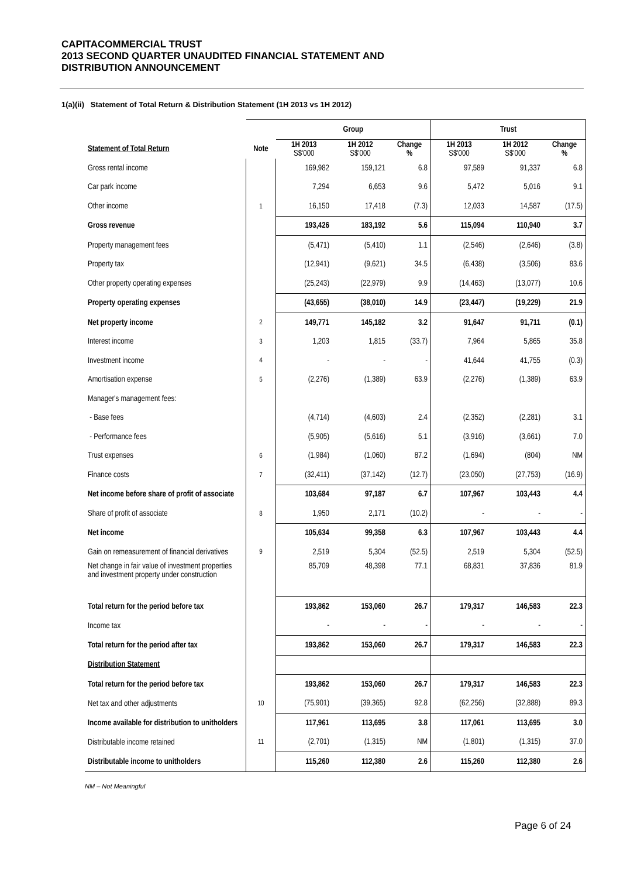CAPITACOMMERCIAL TRUST
2013 SECOND QUARTER UNAUDITED FINANCIAL STATEMENT AND
DISTRIBUTION ANNOUNCEMENT
1(a)(ii) Statement of Total Return & Distribution Statement (1H 2013 vs 1H 2012)
| | | Group | | | Trust | | |
| --- | --- | --- | --- | --- | --- | --- | --- |
| Statement of Total Return | Note | 1H 2013 S$'000 | 1H 2012 S$'000 | Change % | 1H 2013 S$'000 | 1H 2012 S$'000 | Change % |
| Gross rental income | | 169,982 | 159,121 | 6.8 | 97,589 | 91,337 | 6.8 |
| Car park income | | 7,294 | 6,653 | 9.6 | 5,472 | 5,016 | 9.1 |
| Other income | 1 | 16,150 | 17,418 | (7.3) | 12,033 | 14,587 | (17.5) |
| Gross revenue | | 193,426 | 183,192 | 5.6 | 115,094 | 110,940 | 3.7 |
| Property management fees | | (5,471) | (5,410) | 1.1 | (2,546) | (2,646) | (3.8) |
| Property tax | | (12,941) | (9,621) | 34.5 | (6,438) | (3,506) | 83.6 |
| Other property operating expenses | | (25,243) | (22,979) | 9.9 | (14,463) | (13,077) | 10.6 |
| Property operating expenses | | (43,655) | (38,010) | 14.9 | (23,447) | (19,229) | 21.9 |
| Net property income | 2 | 149,771 | 145,182 | 3.2 | 91,647 | 91,711 | (0.1) |
| Interest income | 3 | 1,203 | 1,815 | (33.7) | 7,964 | 5,865 | 35.8 |
| Investment income | 4 | - | - | - | 41,644 | 41,755 | (0.3) |
| Amortisation expense | 5 | (2,276) | (1,389) | 63.9 | (2,276) | (1,389) | 63.9 |
| Manager's management fees: | | | | | | | |
| - Base fees | | (4,714) | (4,603) | 2.4 | (2,352) | (2,281) | 3.1 |
| - Performance fees | | (5,905) | (5,616) | 5.1 | (3,916) | (3,661) | 7.0 |
| Trust expenses | 6 | (1,984) | (1,060) | 87.2 | (1,694) | (804) | NM |
| Finance costs | 7 | (32,411) | (37,142) | (12.7) | (23,050) | (27,753) | (16.9) |
| Net income before share of profit of associate | | 103,684 | 97,187 | 6.7 | 107,967 | 103,443 | 4.4 |
| Share of profit of associate | 8 | 1,950 | 2,171 | (10.2) | - | - | - |
| Net income | | 105,634 | 99,358 | 6.3 | 107,967 | 103,443 | 4.4 |
| Gain on remeasurement of financial derivatives | 9 | 2,519 | 5,304 | (52.5) | 2,519 | 5,304 | (52.5) |
| Net change in fair value of investment properties and investment property under construction | | 85,709 | 48,398 | 77.1 | 68,831 | 37,836 | 81.9 |
| Total return for the period before tax | | 193,862 | 153,060 | 26.7 | 179,317 | 146,583 | 22.3 |
| Income tax | | - | - | - | - | - | - |
| Total return for the period after tax | | 193,862 | 153,060 | 26.7 | 179,317 | 146,583 | 22.3 |
| Distribution Statement | | | | | | | |
| Total return for the period before tax | | 193,862 | 153,060 | 26.7 | 179,317 | 146,583 | 22.3 |
| Net tax and other adjustments | 10 | (75,901) | (39,365) | 92.8 | (62,256) | (32,888) | 89.3 |
| Income available for distribution to unitholders | | 117,961 | 113,695 | 3.8 | 117,061 | 113,695 | 3.0 |
| Distributable income retained | 11 | (2,701) | (1,315) | NM | (1,801) | (1,315) | 37.0 |
| Distributable income to unitholders | | 115,260 | 112,380 | 2.6 | 115,260 | 112,380 | 2.6 |
NM – Not Meaningful
Page 6 of 24